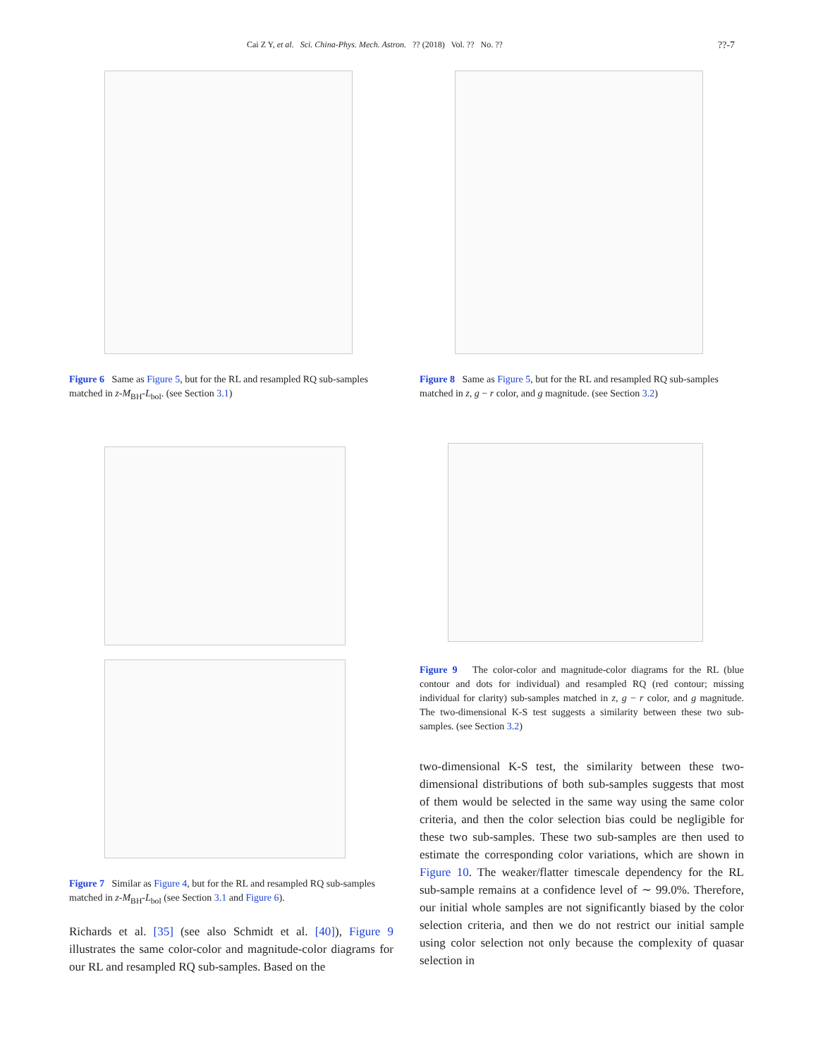Cai Z Y, et al. Sci. China-Phys. Mech. Astron. ?? (2018) Vol. ?? No. ????-7
Figure 6 Same as Figure 5, but for the RL and resampled RQ sub-samples matched in z-M<sub>BH</sub>-L<sub>bol</sub>. (see Section 3.1)
Figure 7 Similar as Figure 4, but for the RL and resampled RQ sub-samples matched in z-M<sub>BH</sub>-L<sub>bol</sub> (see Section 3.1 and Figure 6).
Richards et al. [35] (see also Schmidt et al. [40]), Figure 9 illustrates the same color-color and magnitude-color diagrams for our RL and resampled RQ sub-samples. Based on the
Figure 8 Same as Figure 5, but for the RL and resampled RQ sub-samples matched in z, g − r color, and g magnitude. (see Section 3.2)
Figure 9 The color-color and magnitude-color diagrams for the RL (blue contour and dots for individual) and resampled RQ (red contour; missing individual for clarity) sub-samples matched in z, g − r color, and g magnitude. The two-dimensional K-S test suggests a similarity between these two sub-samples. (see Section 3.2)
two-dimensional K-S test, the similarity between these two-dimensional distributions of both sub-samples suggests that most of them would be selected in the same way using the same color criteria, and then the color selection bias could be negligible for these two sub-samples. These two sub-samples are then used to estimate the corresponding color variations, which are shown in Figure 10. The weaker/flatter timescale dependency for the RL sub-sample remains at a confidence level of ∼ 99.0%. Therefore, our initial whole samples are not significantly biased by the color selection criteria, and then we do not restrict our initial sample using color selection not only because the complexity of quasar selection in